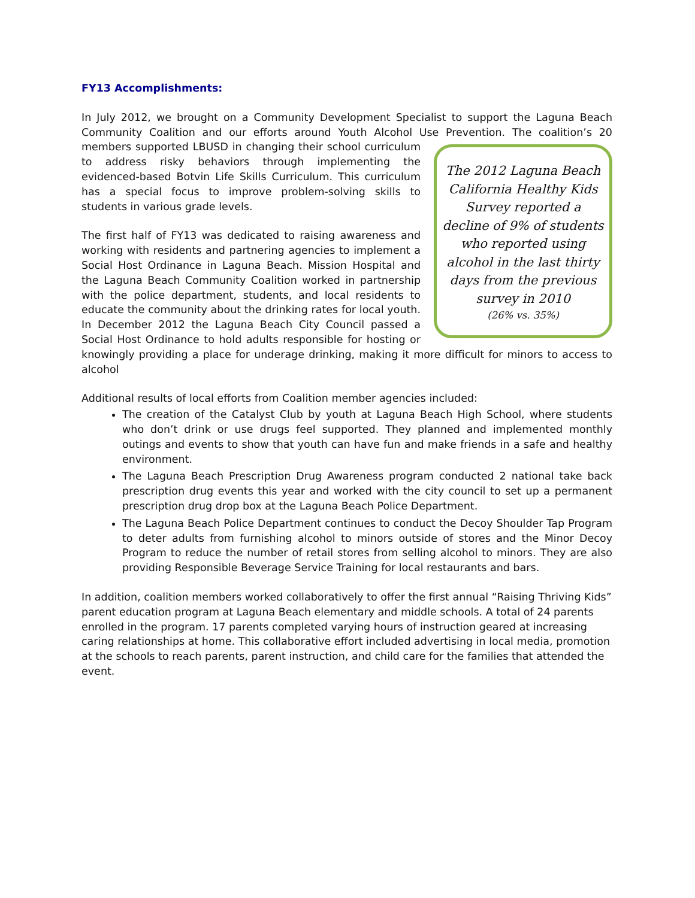FY13 Accomplishments:
In July 2012, we brought on a Community Development Specialist to support the Laguna Beach Community Coalition and our efforts around Youth Alcohol Use Prevention. The coalition’s 20 The 2012 Laguna Beach California Healthy Kids Survey reported a decline of 9% of students who reported using alcohol in the last thirty days from the previous survey in 2010
(26% vs. 35%) members supported LBUSD in changing their school curriculum to address risky behaviors through implementing the evidenced-based Botvin Life Skills Curriculum. This curriculum has a special focus to improve problem-solving skills to students in various grade levels.
The first half of FY13 was dedicated to raising awareness and working with residents and partnering agencies to implement a Social Host Ordinance in Laguna Beach. Mission Hospital and the Laguna Beach Community Coalition worked in partnership with the police department, students, and local residents to educate the community about the drinking rates for local youth. In December 2012 the Laguna Beach City Council passed a Social Host Ordinance to hold adults responsible for hosting or knowingly providing a place for underage drinking, making it more difficult for minors to access to alcohol
Additional results of local efforts from Coalition member agencies included:
The creation of the Catalyst Club by youth at Laguna Beach High School, where students who don’t drink or use drugs feel supported. They planned and implemented monthly outings and events to show that youth can have fun and make friends in a safe and healthy environment.
The Laguna Beach Prescription Drug Awareness program conducted 2 national take back prescription drug events this year and worked with the city council to set up a permanent prescription drug drop box at the Laguna Beach Police Department.
The Laguna Beach Police Department continues to conduct the Decoy Shoulder Tap Program to deter adults from furnishing alcohol to minors outside of stores and the Minor Decoy Program to reduce the number of retail stores from selling alcohol to minors. They are also providing Responsible Beverage Service Training for local restaurants and bars.
In addition, coalition members worked collaboratively to offer the first annual “Raising Thriving Kids” parent education program at Laguna Beach elementary and middle schools. A total of 24 parents enrolled in the program. 17 parents completed varying hours of instruction geared at increasing caring relationships at home. This collaborative effort included advertising in local media, promotion at the schools to reach parents, parent instruction, and child care for the families that attended the event.